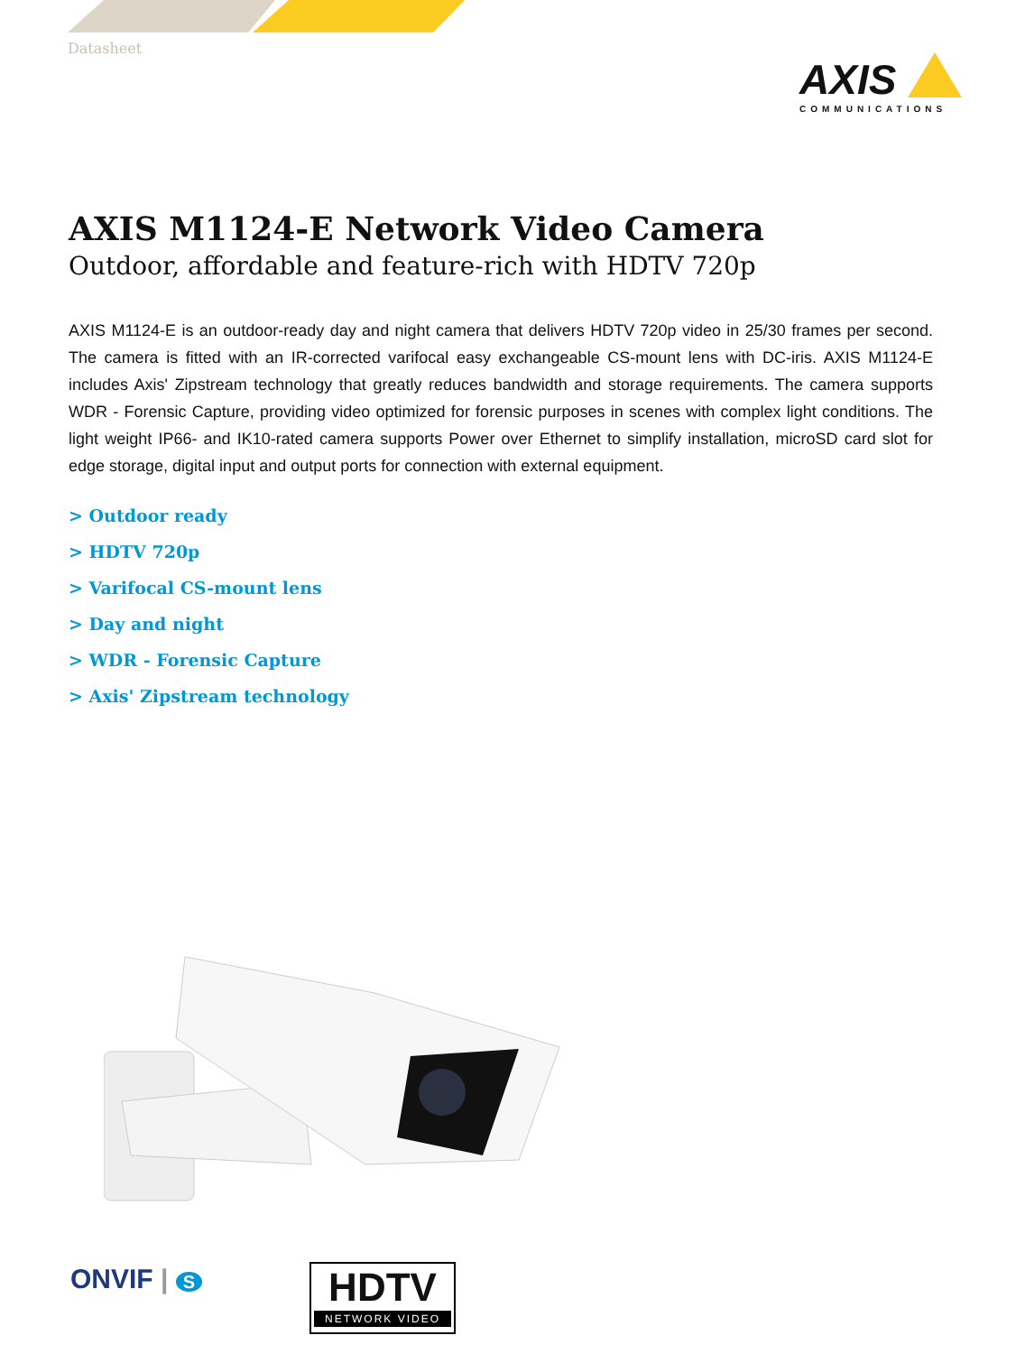Datasheet
AXIS
COMMUNICATIONS
AXIS M1124-E Network Video Camera
Outdoor, affordable and feature-rich with HDTV 720p
AXIS M1124-E is an outdoor-ready day and night camera that delivers HDTV 720p video in 25/30 frames per second. The camera is fitted with an IR-corrected varifocal easy exchangeable CS-mount lens with DC-iris. AXIS M1124-E includes Axis' Zipstream technology that greatly reduces bandwidth and storage requirements. The camera supports WDR - Forensic Capture, providing video optimized for forensic purposes in scenes with complex light conditions. The light weight IP66- and IK10-rated camera supports Power over Ethernet to simplify installation, microSD card slot for edge storage, digital input and output ports for connection with external equipment.
> Outdoor ready
> HDTV 720p
> Varifocal CS-mount lens
> Day and night
> WDR - Forensic Capture
> Axis' Zipstream technology
ONVIF | S
HDTV
NETWORK VIDEO